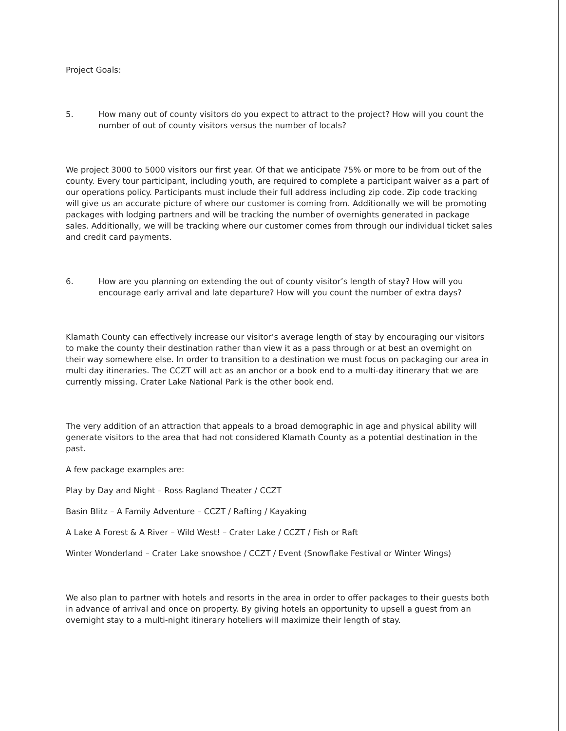Project Goals:
5. How many out of county visitors do you expect to attract to the project? How will you count the number of out of county visitors versus the number of locals?
We project 3000 to 5000 visitors our first year. Of that we anticipate 75% or more to be from out of the county. Every tour participant, including youth, are required to complete a participant waiver as a part of our operations policy. Participants must include their full address including zip code. Zip code tracking will give us an accurate picture of where our customer is coming from. Additionally we will be promoting packages with lodging partners and will be tracking the number of overnights generated in package sales. Additionally, we will be tracking where our customer comes from through our individual ticket sales and credit card payments.
6. How are you planning on extending the out of county visitor’s length of stay? How will you encourage early arrival and late departure? How will you count the number of extra days?
Klamath County can effectively increase our visitor’s average length of stay by encouraging our visitors to make the county their destination rather than view it as a pass through or at best an overnight on their way somewhere else. In order to transition to a destination we must focus on packaging our area in multi day itineraries. The CCZT will act as an anchor or a book end to a multi-day itinerary that we are currently missing. Crater Lake National Park is the other book end.
The very addition of an attraction that appeals to a broad demographic in age and physical ability will generate visitors to the area that had not considered Klamath County as a potential destination in the past.
A few package examples are:
Play by Day and Night – Ross Ragland Theater / CCZT
Basin Blitz – A Family Adventure – CCZT / Rafting / Kayaking
A Lake A Forest & A River – Wild West! – Crater Lake / CCZT / Fish or Raft
Winter Wonderland – Crater Lake snowshoe / CCZT / Event (Snowflake Festival or Winter Wings)
We also plan to partner with hotels and resorts in the area in order to offer packages to their guests both in advance of arrival and once on property. By giving hotels an opportunity to upsell a guest from an overnight stay to a multi-night itinerary hoteliers will maximize their length of stay.